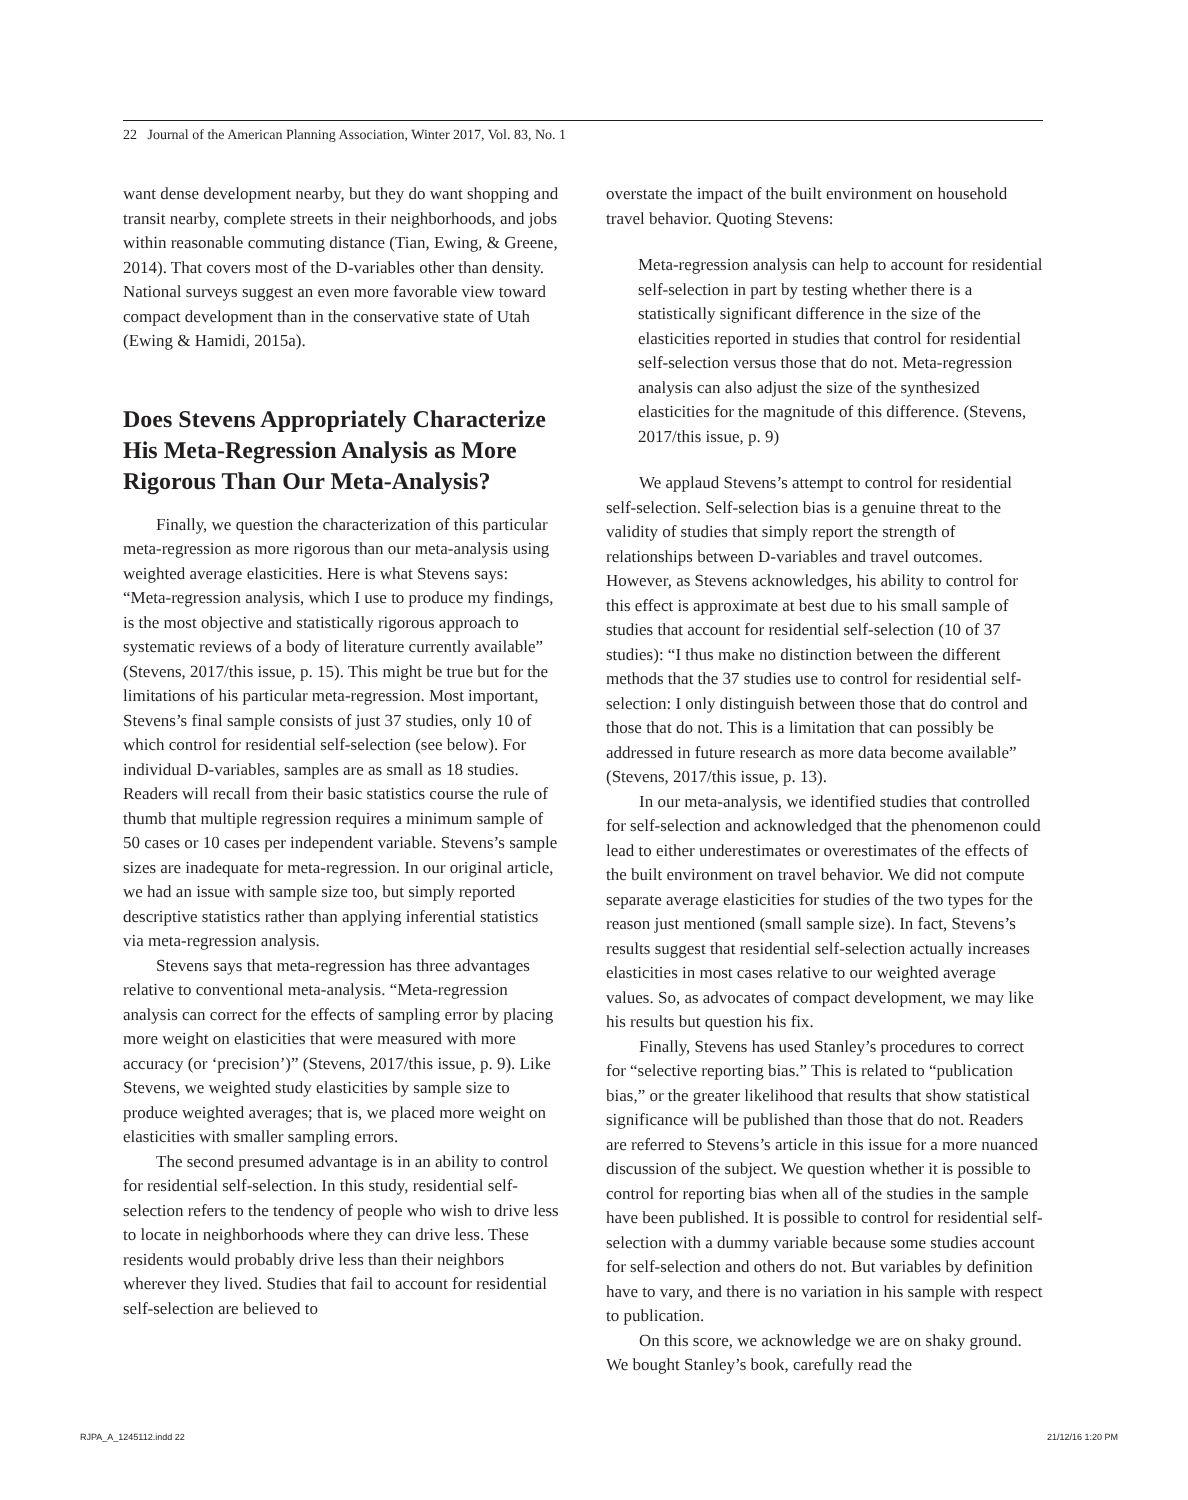22 Journal of the American Planning Association, Winter 2017, Vol. 83, No. 1
want dense development nearby, but they do want shopping and transit nearby, complete streets in their neighborhoods, and jobs within reasonable commuting distance (Tian, Ewing, & Greene, 2014). That covers most of the D-variables other than density. National surveys suggest an even more favorable view toward compact development than in the conservative state of Utah (Ewing & Hamidi, 2015a).
Does Stevens Appropriately Characterize His Meta-Regression Analysis as More Rigorous Than Our Meta-Analysis?
Finally, we question the characterization of this particular meta-regression as more rigorous than our meta-analysis using weighted average elasticities. Here is what Stevens says: “Meta-regression analysis, which I use to produce my findings, is the most objective and statistically rigorous approach to systematic reviews of a body of literature currently available” (Stevens, 2017/this issue, p. 15). This might be true but for the limitations of his particular meta-regression. Most important, Stevens’s final sample consists of just 37 studies, only 10 of which control for residential self-selection (see below). For individual D-variables, samples are as small as 18 studies. Readers will recall from their basic statistics course the rule of thumb that multiple regression requires a minimum sample of 50 cases or 10 cases per independent variable. Stevens’s sample sizes are inadequate for meta-regression. In our original article, we had an issue with sample size too, but simply reported descriptive statistics rather than applying inferential statistics via meta-regression analysis.
Stevens says that meta-regression has three advantages relative to conventional meta-analysis. “Meta-regression analysis can correct for the effects of sampling error by placing more weight on elasticities that were measured with more accuracy (or ‘precision’)” (Stevens, 2017/this issue, p. 9). Like Stevens, we weighted study elasticities by sample size to produce weighted averages; that is, we placed more weight on elasticities with smaller sampling errors.
The second presumed advantage is in an ability to control for residential self-selection. In this study, residential self-selection refers to the tendency of people who wish to drive less to locate in neighborhoods where they can drive less. These residents would probably drive less than their neighbors wherever they lived. Studies that fail to account for residential self-selection are believed to
overstate the impact of the built environment on household travel behavior. Quoting Stevens:
Meta-regression analysis can help to account for residential self-selection in part by testing whether there is a statistically significant difference in the size of the elasticities reported in studies that control for residential self-selection versus those that do not. Meta-regression analysis can also adjust the size of the synthesized elasticities for the magnitude of this difference. (Stevens, 2017/this issue, p. 9)
We applaud Stevens’s attempt to control for residential self-selection. Self-selection bias is a genuine threat to the validity of studies that simply report the strength of relationships between D-variables and travel outcomes. However, as Stevens acknowledges, his ability to control for this effect is approximate at best due to his small sample of studies that account for residential self-selection (10 of 37 studies): “I thus make no distinction between the different methods that the 37 studies use to control for residential self-selection: I only distinguish between those that do control and those that do not. This is a limitation that can possibly be addressed in future research as more data become available” (Stevens, 2017/this issue, p. 13).
In our meta-analysis, we identified studies that controlled for self-selection and acknowledged that the phenomenon could lead to either underestimates or overestimates of the effects of the built environment on travel behavior. We did not compute separate average elasticities for studies of the two types for the reason just mentioned (small sample size). In fact, Stevens’s results suggest that residential self-selection actually increases elasticities in most cases relative to our weighted average values. So, as advocates of compact development, we may like his results but question his fix.
Finally, Stevens has used Stanley’s procedures to correct for “selective reporting bias.” This is related to “publication bias,” or the greater likelihood that results that show statistical significance will be published than those that do not. Readers are referred to Stevens’s article in this issue for a more nuanced discussion of the subject. We question whether it is possible to control for reporting bias when all of the studies in the sample have been published. It is possible to control for residential self-selection with a dummy variable because some studies account for self-selection and others do not. But variables by definition have to vary, and there is no variation in his sample with respect to publication.
On this score, we acknowledge we are on shaky ground. We bought Stanley’s book, carefully read the
RJPA_A_1245112.indd 22 21/12/16 1:20 PM